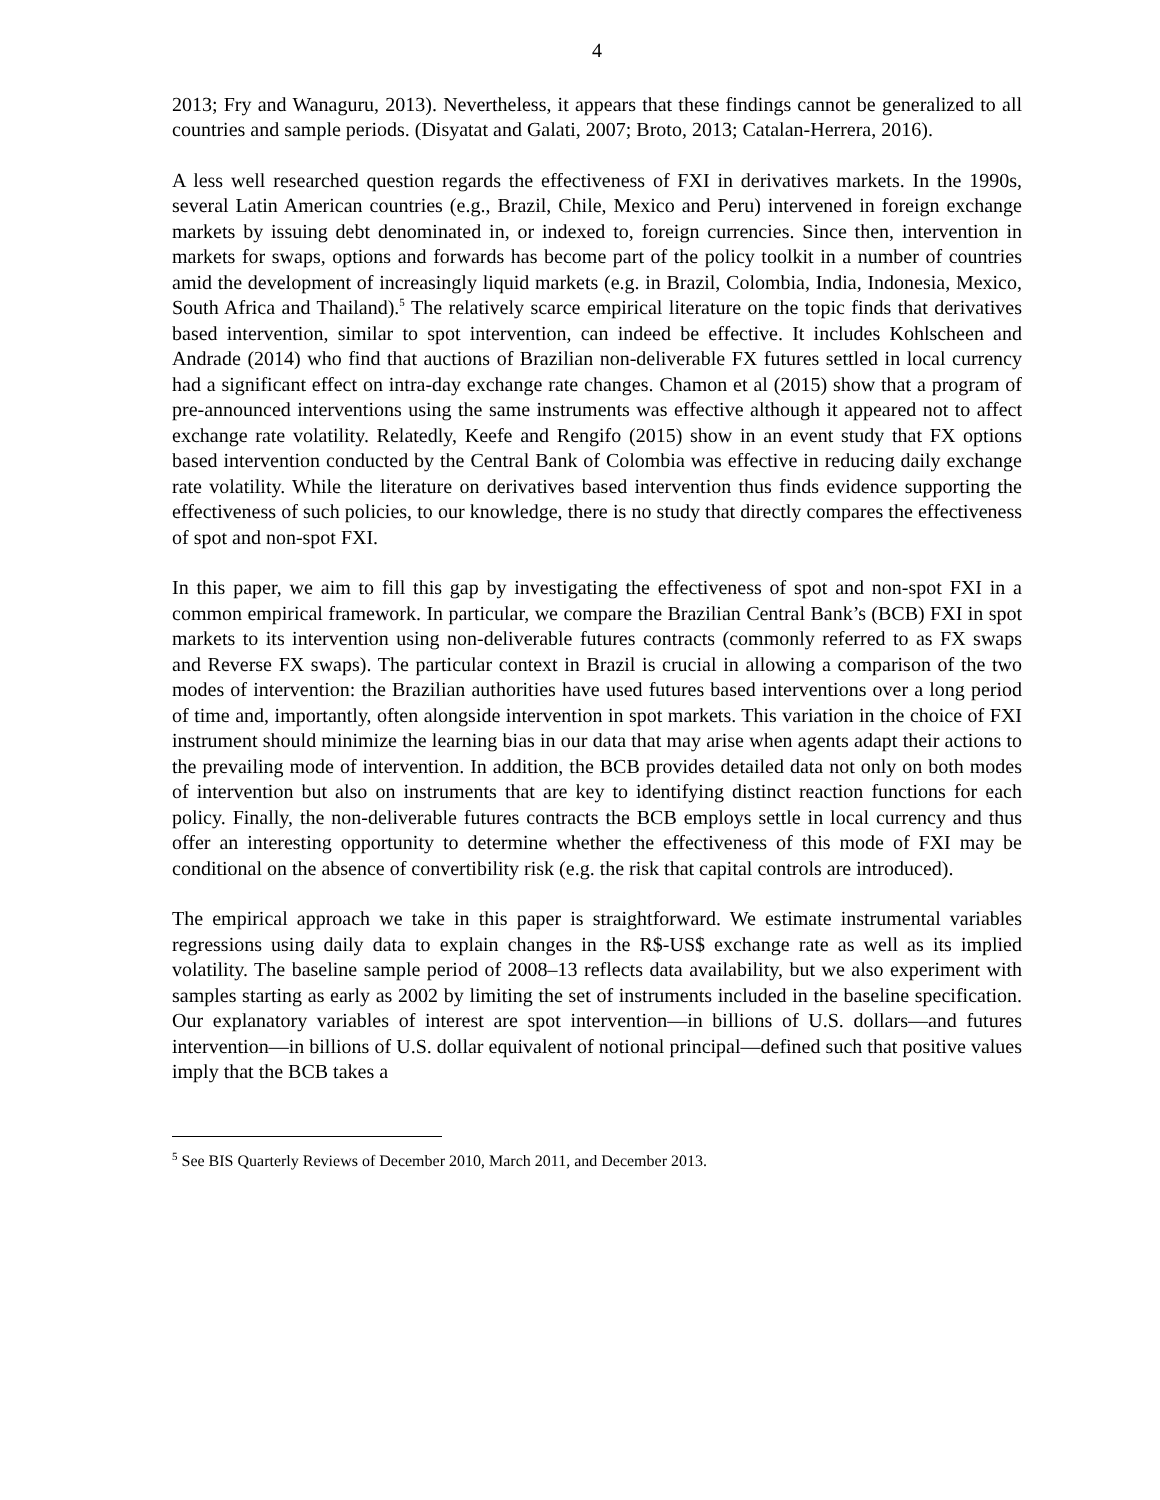4
2013; Fry and Wanaguru, 2013). Nevertheless, it appears that these findings cannot be generalized to all countries and sample periods. (Disyatat and Galati, 2007; Broto, 2013; Catalan-Herrera, 2016).
A less well researched question regards the effectiveness of FXI in derivatives markets. In the 1990s, several Latin American countries (e.g., Brazil, Chile, Mexico and Peru) intervened in foreign exchange markets by issuing debt denominated in, or indexed to, foreign currencies. Since then, intervention in markets for swaps, options and forwards has become part of the policy toolkit in a number of countries amid the development of increasingly liquid markets (e.g. in Brazil, Colombia, India, Indonesia, Mexico, South Africa and Thailand).<sup>5</sup> The relatively scarce empirical literature on the topic finds that derivatives based intervention, similar to spot intervention, can indeed be effective. It includes Kohlscheen and Andrade (2014) who find that auctions of Brazilian non-deliverable FX futures settled in local currency had a significant effect on intra-day exchange rate changes. Chamon et al (2015) show that a program of pre-announced interventions using the same instruments was effective although it appeared not to affect exchange rate volatility. Relatedly, Keefe and Rengifo (2015) show in an event study that FX options based intervention conducted by the Central Bank of Colombia was effective in reducing daily exchange rate volatility. While the literature on derivatives based intervention thus finds evidence supporting the effectiveness of such policies, to our knowledge, there is no study that directly compares the effectiveness of spot and non-spot FXI.
In this paper, we aim to fill this gap by investigating the effectiveness of spot and non-spot FXI in a common empirical framework. In particular, we compare the Brazilian Central Bank’s (BCB) FXI in spot markets to its intervention using non-deliverable futures contracts (commonly referred to as FX swaps and Reverse FX swaps). The particular context in Brazil is crucial in allowing a comparison of the two modes of intervention: the Brazilian authorities have used futures based interventions over a long period of time and, importantly, often alongside intervention in spot markets. This variation in the choice of FXI instrument should minimize the learning bias in our data that may arise when agents adapt their actions to the prevailing mode of intervention. In addition, the BCB provides detailed data not only on both modes of intervention but also on instruments that are key to identifying distinct reaction functions for each policy. Finally, the non-deliverable futures contracts the BCB employs settle in local currency and thus offer an interesting opportunity to determine whether the effectiveness of this mode of FXI may be conditional on the absence of convertibility risk (e.g. the risk that capital controls are introduced).
The empirical approach we take in this paper is straightforward. We estimate instrumental variables regressions using daily data to explain changes in the R$-US$ exchange rate as well as its implied volatility. The baseline sample period of 2008–13 reflects data availability, but we also experiment with samples starting as early as 2002 by limiting the set of instruments included in the baseline specification. Our explanatory variables of interest are spot intervention—in billions of U.S. dollars—and futures intervention—in billions of U.S. dollar equivalent of notional principal—defined such that positive values imply that the BCB takes a
<sup>5</sup> See BIS Quarterly Reviews of December 2010, March 2011, and December 2013.